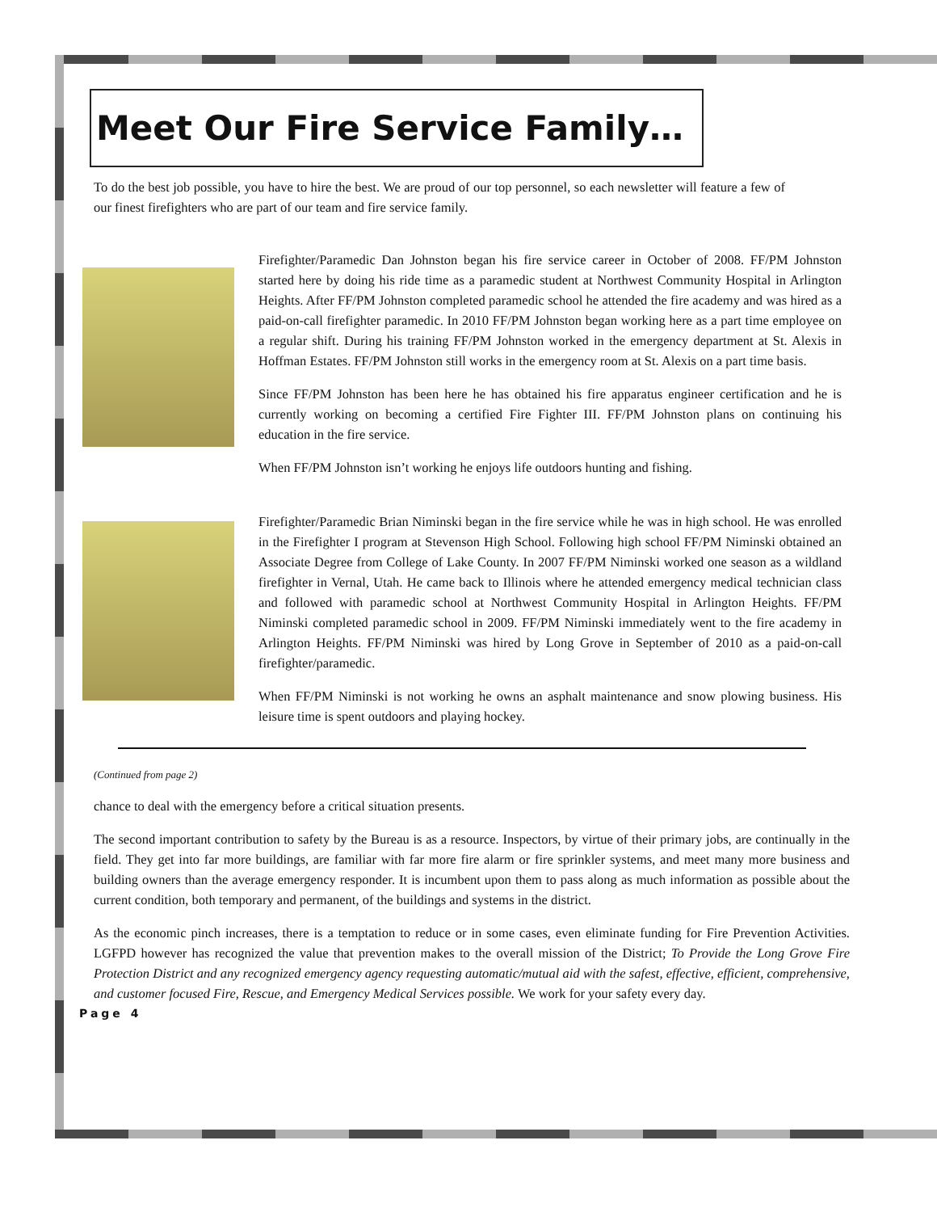Meet Our Fire Service Family…
To do the best job possible, you have to hire the best. We are proud of our top personnel, so each newsletter will feature a few of our finest firefighters who are part of our team and fire service family.
Firefighter/Paramedic Dan Johnston began his fire service career in October of 2008. FF/PM Johnston started here by doing his ride time as a paramedic student at Northwest Community Hospital in Arlington Heights. After FF/PM Johnston completed paramedic school he attended the fire academy and was hired as a paid-on-call firefighter paramedic. In 2010 FF/PM Johnston began working here as a part time employee on a regular shift. During his training FF/PM Johnston worked in the emergency department at St. Alexis in Hoffman Estates. FF/PM Johnston still works in the emergency room at St. Alexis on a part time basis.
Since FF/PM Johnston has been here he has obtained his fire apparatus engineer certification and he is currently working on becoming a certified Fire Fighter III. FF/PM Johnston plans on continuing his education in the fire service.
When FF/PM Johnston isn’t working he enjoys life outdoors hunting and fishing.
Firefighter/Paramedic Brian Niminski began in the fire service while he was in high school. He was enrolled in the Firefighter I program at Stevenson High School. Following high school FF/PM Niminski obtained an Associate Degree from College of Lake County. In 2007 FF/PM Niminski worked one season as a wildland firefighter in Vernal, Utah. He came back to Illinois where he attended emergency medical technician class and followed with paramedic school at Northwest Community Hospital in Arlington Heights. FF/PM Niminski completed paramedic school in 2009. FF/PM Niminski immediately went to the fire academy in Arlington Heights. FF/PM Niminski was hired by Long Grove in September of 2010 as a paid-on-call firefighter/paramedic.
When FF/PM Niminski is not working he owns an asphalt maintenance and snow plowing business. His leisure time is spent outdoors and playing hockey.
(Continued from page 2)
chance to deal with the emergency before a critical situation presents.
The second important contribution to safety by the Bureau is as a resource. Inspectors, by virtue of their primary jobs, are continually in the field. They get into far more buildings, are familiar with far more fire alarm or fire sprinkler systems, and meet many more business and building owners than the average emergency responder. It is incumbent upon them to pass along as much information as possible about the current condition, both temporary and permanent, of the buildings and systems in the district.
As the economic pinch increases, there is a temptation to reduce or in some cases, even eliminate funding for Fire Prevention Activities. LGFPD however has recognized the value that prevention makes to the overall mission of the District; To Provide the Long Grove Fire Protection District and any recognized emergency agency requesting automatic/mutual aid with the safest, effective, efficient, comprehensive, and customer focused Fire, Rescue, and Emergency Medical Services possible. We work for your safety every day.
Page 4